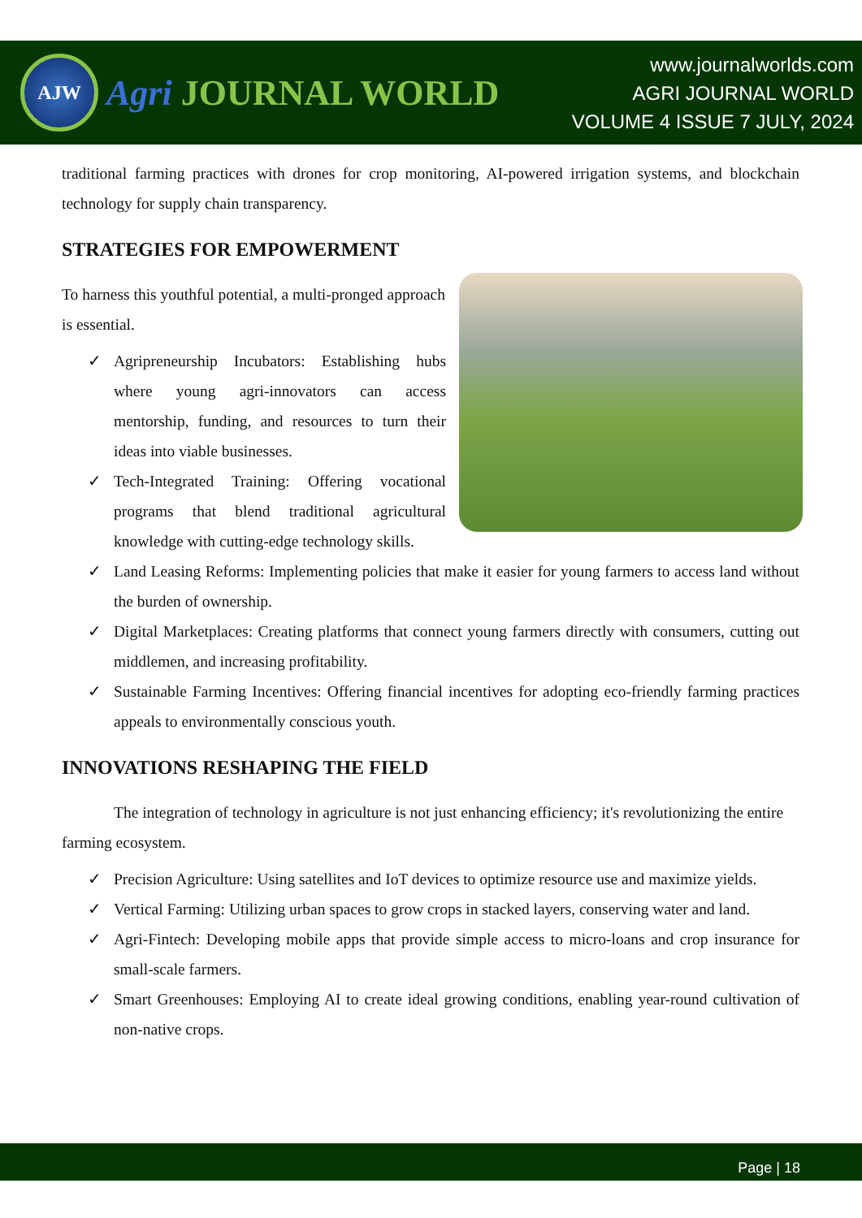AJW
Agri JOURNAL WORLD
www.journalworlds.com
AGRI JOURNAL WORLD
VOLUME 4 ISSUE 7 JULY, 2024
traditional farming practices with drones for crop monitoring, AI-powered irrigation systems, and blockchain technology for supply chain transparency.
STRATEGIES FOR EMPOWERMENT
To harness this youthful potential, a multi-pronged approach is essential.
✓ Agripreneurship Incubators: Establishing hubs where young agri-innovators can access mentorship, funding, and resources to turn their ideas into viable businesses.
✓ Tech-Integrated Training: Offering vocational programs that blend traditional agricultural knowledge with cutting-edge technology skills.
✓ Land Leasing Reforms: Implementing policies that make it easier for young farmers to access land without the burden of ownership.
✓ Digital Marketplaces: Creating platforms that connect young farmers directly with consumers, cutting out middlemen, and increasing profitability.
✓ Sustainable Farming Incentives: Offering financial incentives for adopting eco-friendly farming practices appeals to environmentally conscious youth.
INNOVATIONS RESHAPING THE FIELD
The integration of technology in agriculture is not just enhancing efficiency; it's revolutionizing the entire farming ecosystem.
✓ Precision Agriculture: Using satellites and IoT devices to optimize resource use and maximize yields.
✓ Vertical Farming: Utilizing urban spaces to grow crops in stacked layers, conserving water and land.
✓ Agri-Fintech: Developing mobile apps that provide simple access to micro-loans and crop insurance for small-scale farmers.
✓ Smart Greenhouses: Employing AI to create ideal growing conditions, enabling year-round cultivation of non-native crops.
Page | 18